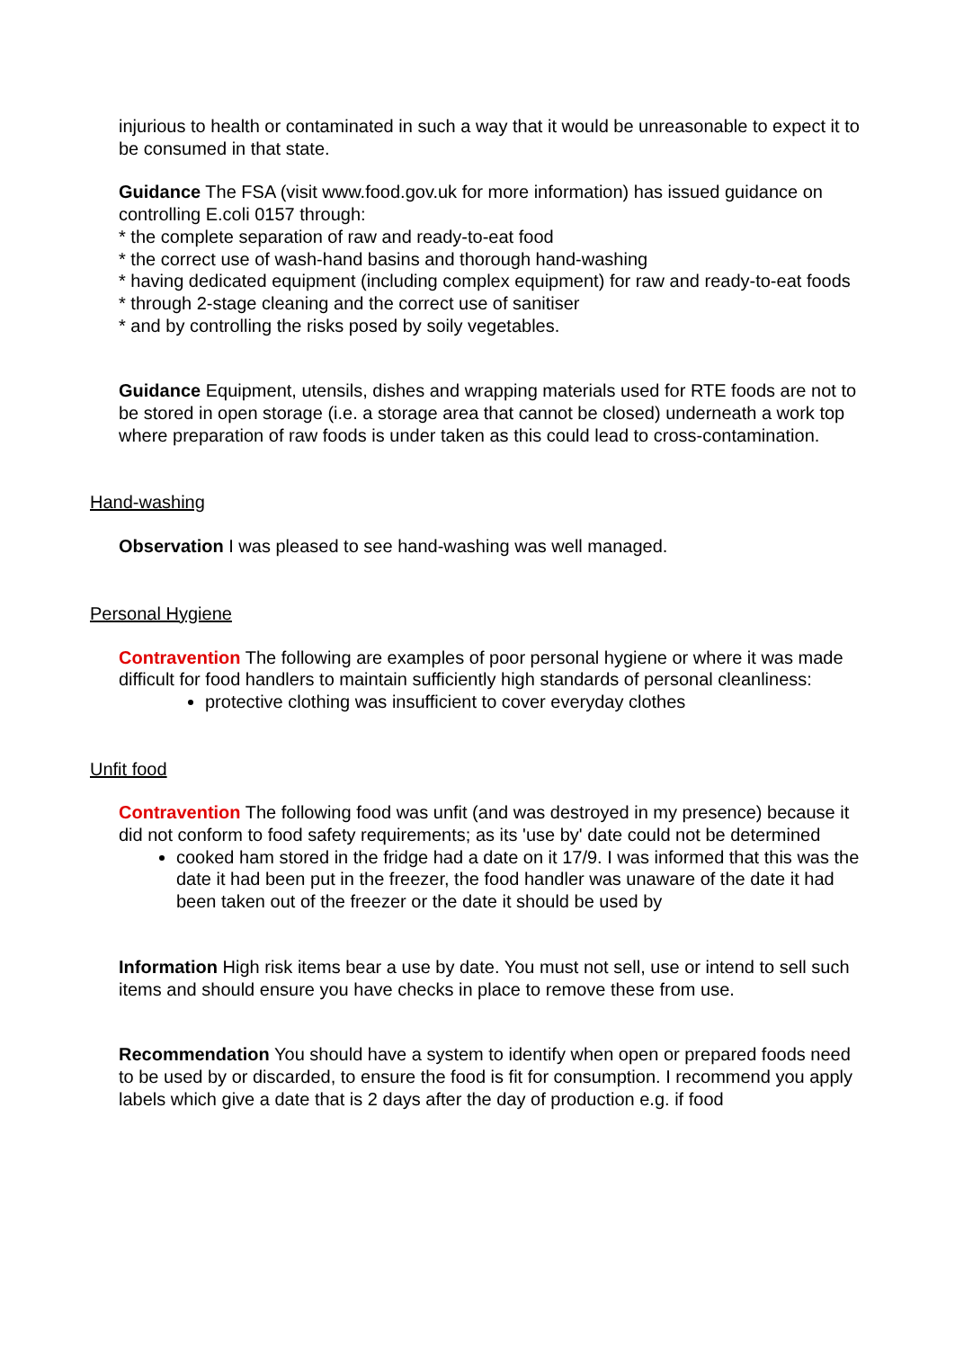injurious to health or contaminated in such a way that it would be unreasonable to expect it to be consumed in that state.
Guidance The FSA (visit www.food.gov.uk for more information) has issued guidance on controlling E.coli 0157 through:
* the complete separation of raw and ready-to-eat food
* the correct use of wash-hand basins and thorough hand-washing
* having dedicated equipment (including complex equipment) for raw and ready-to-eat foods
* through 2-stage cleaning and the correct use of sanitiser
* and by controlling the risks posed by soily vegetables.
Guidance Equipment, utensils, dishes and wrapping materials used for RTE foods are not to be stored in open storage (i.e. a storage area that cannot be closed) underneath a work top where preparation of raw foods is under taken as this could lead to cross-contamination.
Hand-washing
Observation I was pleased to see hand-washing was well managed.
Personal Hygiene
Contravention The following are examples of poor personal hygiene or where it was made difficult for food handlers to maintain sufficiently high standards of personal cleanliness:
protective clothing was insufficient to cover everyday clothes
Unfit food
Contravention The following food was unfit (and was destroyed in my presence) because it did not conform to food safety requirements; as its 'use by' date could not be determined
cooked ham stored in the fridge had a date on it 17/9. I was informed that this was the date it had been put in the freezer, the food handler was unaware of the date it had been taken out of the freezer or the date it should be used by
Information High risk items bear a use by date. You must not sell, use or intend to sell such items and should ensure you have checks in place to remove these from use.
Recommendation You should have a system to identify when open or prepared foods need to be used by or discarded, to ensure the food is fit for consumption. I recommend you apply labels which give a date that is 2 days after the day of production e.g. if food